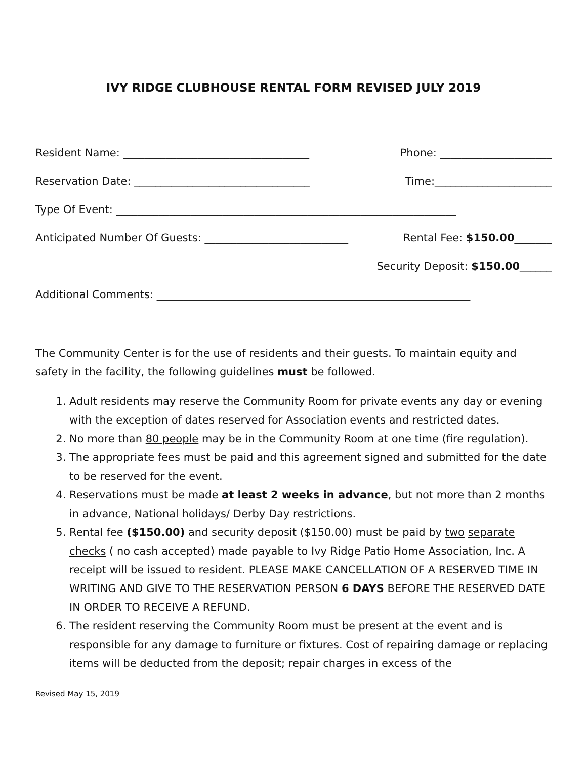IVY RIDGE CLUBHOUSE RENTAL FORM REVISED JULY 2019
Resident Name: ___________________________________ Phone: _____________________
Reservation Date: _________________________________ Time:______________________
Type Of Event: ________________________________________________________________
Anticipated Number Of Guests: ___________________________ Rental Fee: $150.00_______
Security Deposit: $150.00______
Additional Comments: ___________________________________________________________
The Community Center is for the use of residents and their guests. To maintain equity and safety in the facility, the following guidelines must be followed.
1. Adult residents may reserve the Community Room for private events any day or evening with the exception of dates reserved for Association events and restricted dates.
2. No more than 80 people may be in the Community Room at one time (fire regulation).
3. The appropriate fees must be paid and this agreement signed and submitted for the date to be reserved for the event.
4. Reservations must be made at least 2 weeks in advance, but not more than 2 months in advance, National holidays/ Derby Day restrictions.
5. Rental fee ($150.00) and security deposit ($150.00) must be paid by two separate checks ( no cash accepted) made payable to Ivy Ridge Patio Home Association, Inc. A receipt will be issued to resident. PLEASE MAKE CANCELLATION OF A RESERVED TIME IN WRITING AND GIVE TO THE RESERVATION PERSON 6 DAYS BEFORE THE RESERVED DATE IN ORDER TO RECEIVE A REFUND.
6. The resident reserving the Community Room must be present at the event and is responsible for any damage to furniture or fixtures. Cost of repairing damage or replacing items will be deducted from the deposit; repair charges in excess of the
Revised May 15, 2019